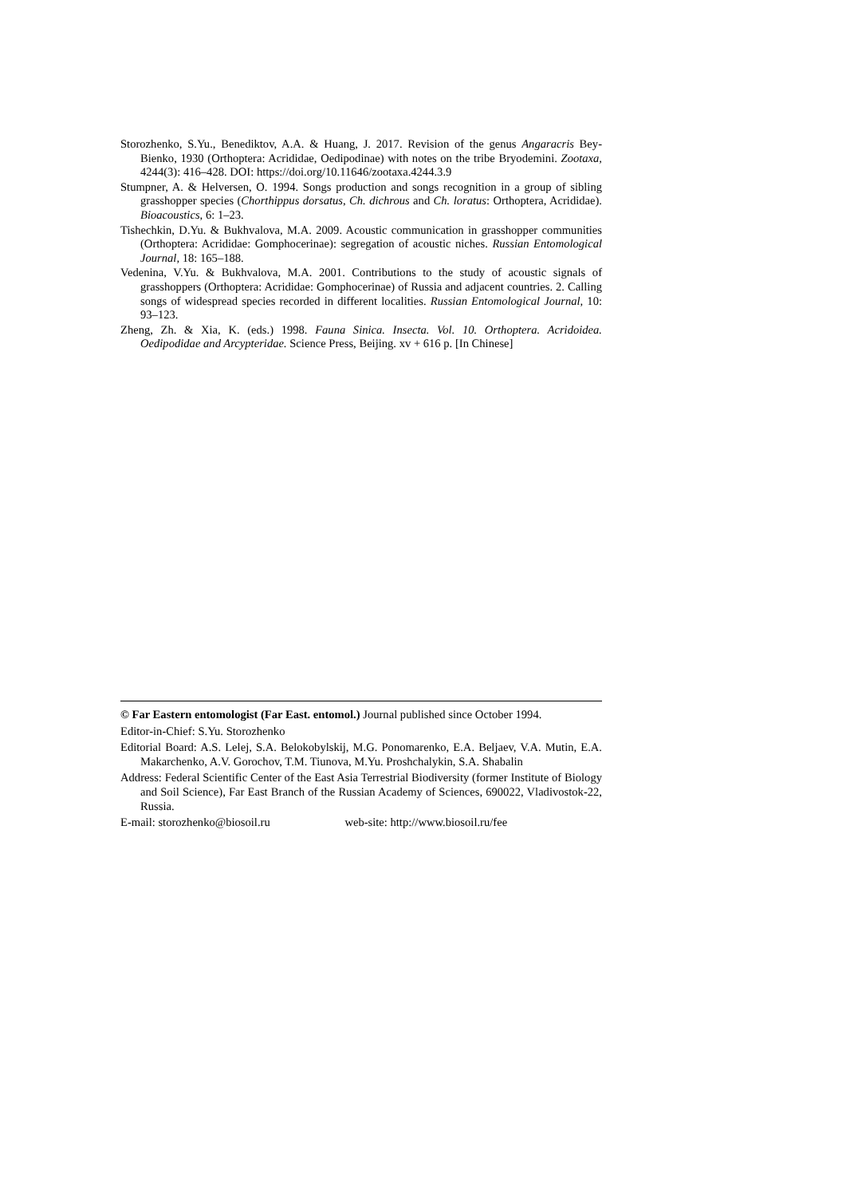Storozhenko, S.Yu., Benediktov, A.A. & Huang, J. 2017. Revision of the genus Angaracris Bey-Bienko, 1930 (Orthoptera: Acrididae, Oedipodinae) with notes on the tribe Bryodemini. Zootaxa, 4244(3): 416–428. DOI: https://doi.org/10.11646/zootaxa.4244.3.9
Stumpner, A. & Helversen, O. 1994. Songs production and songs recognition in a group of sibling grasshopper species (Chorthippus dorsatus, Ch. dichrous and Ch. loratus: Orthoptera, Acrididae). Bioacoustics, 6: 1–23.
Tishechkin, D.Yu. & Bukhvalova, M.A. 2009. Acoustic communication in grasshopper communities (Orthoptera: Acrididae: Gomphocerinae): segregation of acoustic niches. Russian Entomological Journal, 18: 165–188.
Vedenina, V.Yu. & Bukhvalova, M.A. 2001. Contributions to the study of acoustic signals of grasshoppers (Orthoptera: Acrididae: Gomphocerinae) of Russia and adjacent countries. 2. Calling songs of widespread species recorded in different localities. Russian Entomological Journal, 10: 93–123.
Zheng, Zh. & Xia, K. (eds.) 1998. Fauna Sinica. Insecta. Vol. 10. Orthoptera. Acridoidea. Oedipodidae and Arcypteridae. Science Press, Beijing. xv + 616 p. [In Chinese]
© Far Eastern entomologist (Far East. entomol.) Journal published since October 1994.
Editor-in-Chief: S.Yu. Storozhenko
Editorial Board: A.S. Lelej, S.A. Belokobylskij, M.G. Ponomarenko, E.A. Beljaev, V.A. Mutin, E.A. Makarchenko, A.V. Gorochov, T.M. Tiunova, M.Yu. Proshchalykin, S.A. Shabalin
Address: Federal Scientific Center of the East Asia Terrestrial Biodiversity (former Institute of Biology and Soil Science), Far East Branch of the Russian Academy of Sciences, 690022, Vladivostok-22, Russia.
E-mail: storozhenko@biosoil.ru web-site: http://www.biosoil.ru/fee